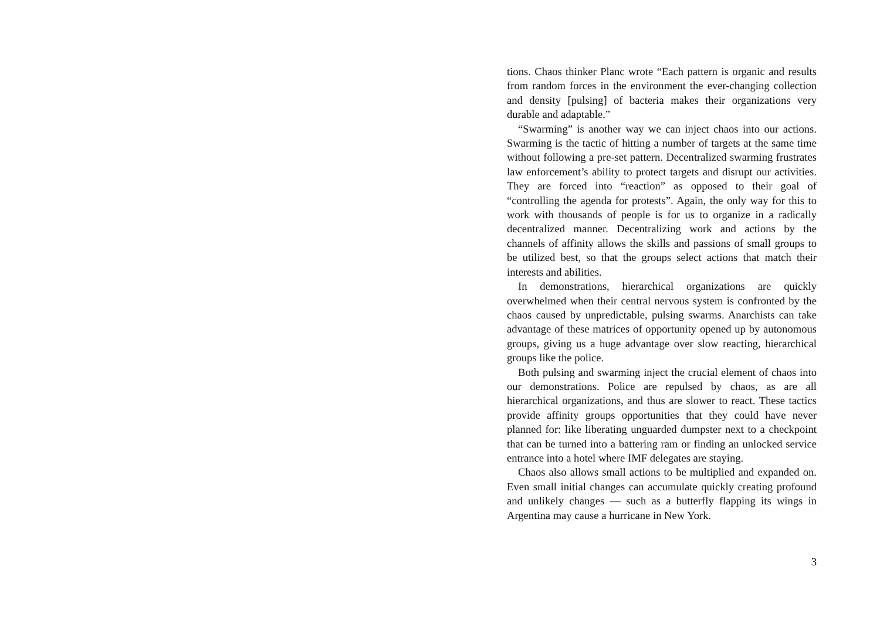tions. Chaos thinker Planc wrote “Each pattern is organic and results from random forces in the environment the ever-changing collection and density [pulsing] of bacteria makes their organizations very durable and adaptable.”
“Swarming” is another way we can inject chaos into our actions. Swarming is the tactic of hitting a number of targets at the same time without following a pre-set pattern. Decentralized swarming frustrates law enforcement’s ability to protect targets and disrupt our activities. They are forced into “reaction” as opposed to their goal of “controlling the agenda for protests”. Again, the only way for this to work with thousands of people is for us to organize in a radically decentralized manner. Decentralizing work and actions by the channels of affinity allows the skills and passions of small groups to be utilized best, so that the groups select actions that match their interests and abilities.
In demonstrations, hierarchical organizations are quickly overwhelmed when their central nervous system is confronted by the chaos caused by unpredictable, pulsing swarms. Anarchists can take advantage of these matrices of opportunity opened up by autonomous groups, giving us a huge advantage over slow reacting, hierarchical groups like the police.
Both pulsing and swarming inject the crucial element of chaos into our demonstrations. Police are repulsed by chaos, as are all hierarchical organizations, and thus are slower to react. These tactics provide affinity groups opportunities that they could have never planned for: like liberating unguarded dumpster next to a checkpoint that can be turned into a battering ram or finding an unlocked service entrance into a hotel where IMF delegates are staying.
Chaos also allows small actions to be multiplied and expanded on. Even small initial changes can accumulate quickly creating profound and unlikely changes — such as a butterfly flapping its wings in Argentina may cause a hurricane in New York.
3